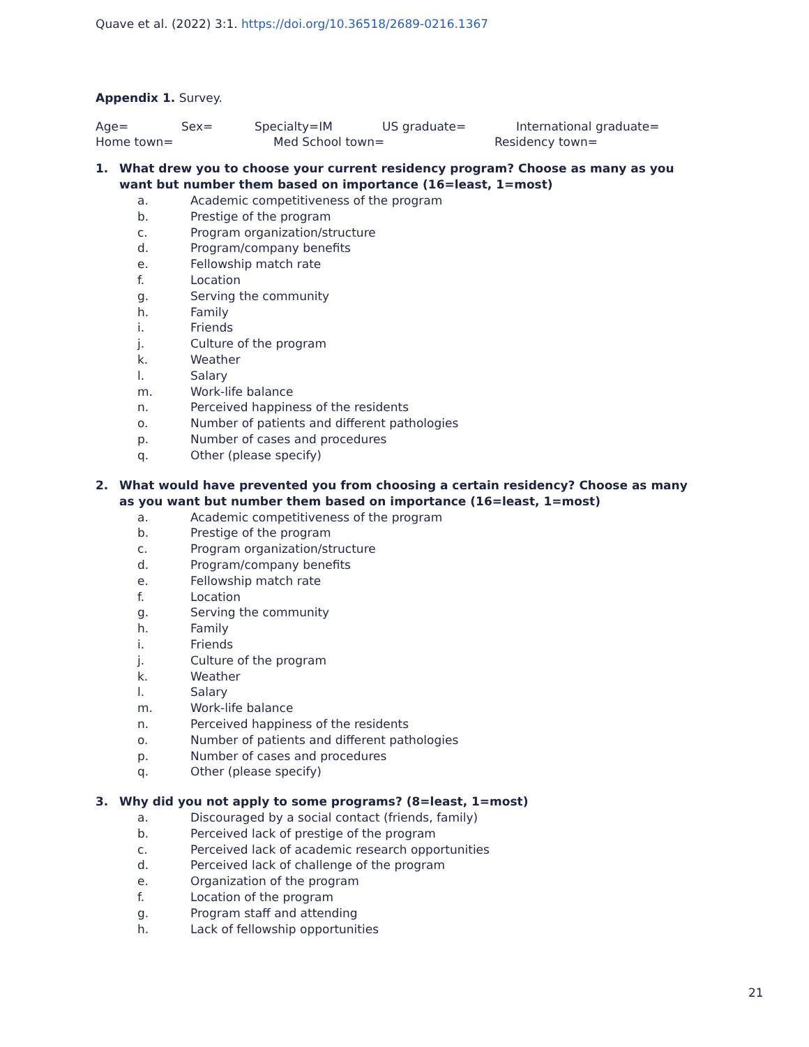Quave et al. (2022) 3:1. https://doi.org/10.36518/2689-0216.1367
Appendix 1. Survey.
Age= Sex= Specialty=IM US graduate= International graduate=
Home town= Med School town= Residency town=
1. What drew you to choose your current residency program? Choose as many as you want but number them based on importance (16=least, 1=most)
a. Academic competitiveness of the program
b. Prestige of the program
c. Program organization/structure
d. Program/company benefits
e. Fellowship match rate
f. Location
g. Serving the community
h. Family
i. Friends
j. Culture of the program
k. Weather
l. Salary
m. Work-life balance
n. Perceived happiness of the residents
o. Number of patients and different pathologies
p. Number of cases and procedures
q. Other (please specify)
2. What would have prevented you from choosing a certain residency? Choose as many as you want but number them based on importance (16=least, 1=most)
a. Academic competitiveness of the program
b. Prestige of the program
c. Program organization/structure
d. Program/company benefits
e. Fellowship match rate
f. Location
g. Serving the community
h. Family
i. Friends
j. Culture of the program
k. Weather
l. Salary
m. Work-life balance
n. Perceived happiness of the residents
o. Number of patients and different pathologies
p. Number of cases and procedures
q. Other (please specify)
3. Why did you not apply to some programs? (8=least, 1=most)
a. Discouraged by a social contact (friends, family)
b. Perceived lack of prestige of the program
c. Perceived lack of academic research opportunities
d. Perceived lack of challenge of the program
e. Organization of the program
f. Location of the program
g. Program staff and attending
h. Lack of fellowship opportunities
21